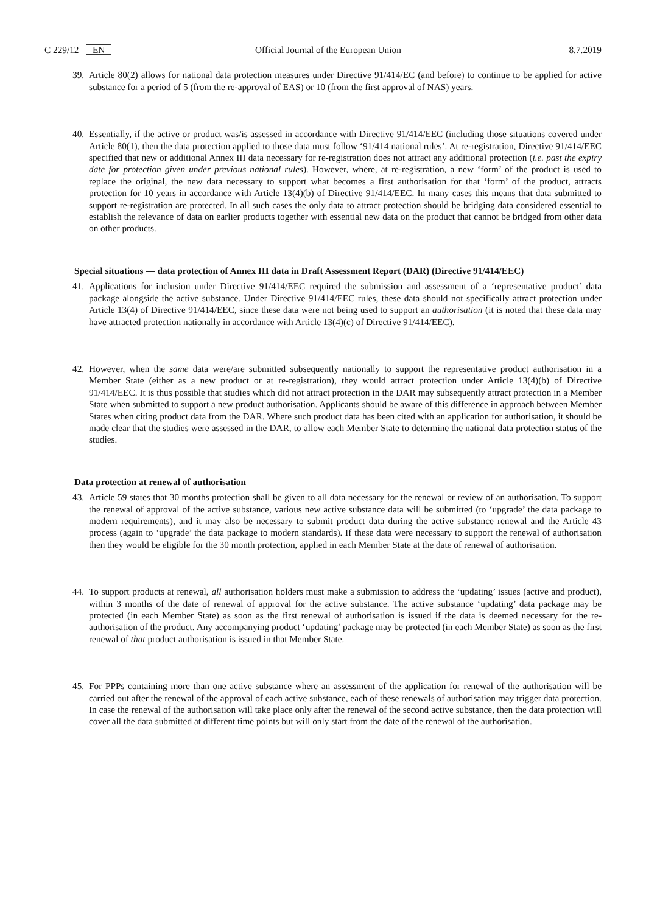C 229/12 EN Official Journal of the European Union 8.7.2019
39. Article 80(2) allows for national data protection measures under Directive 91/414/EC (and before) to continue to be applied for active substance for a period of 5 (from the re-approval of EAS) or 10 (from the first approval of NAS) years.
40. Essentially, if the active or product was/is assessed in accordance with Directive 91/414/EEC (including those situations covered under Article 80(1), then the data protection applied to those data must follow ‘91/414 national rules’. At re-registration, Directive 91/414/EEC specified that new or additional Annex III data necessary for re-registration does not attract any additional protection (i.e. past the expiry date for protection given under previous national rules). However, where, at re-registration, a new ‘form’ of the product is used to replace the original, the new data necessary to support what becomes a first authorisation for that ‘form’ of the product, attracts protection for 10 years in accordance with Article 13(4)(b) of Directive 91/414/EEC. In many cases this means that data submitted to support re-registration are protected. In all such cases the only data to attract protection should be bridging data considered essential to establish the relevance of data on earlier products together with essential new data on the product that cannot be bridged from other data on other products.
Special situations — data protection of Annex III data in Draft Assessment Report (DAR) (Directive 91/414/EEC)
41. Applications for inclusion under Directive 91/414/EEC required the submission and assessment of a ‘representative product’ data package alongside the active substance. Under Directive 91/414/EEC rules, these data should not specifically attract protection under Article 13(4) of Directive 91/414/EEC, since these data were not being used to support an authorisation (it is noted that these data may have attracted protection nationally in accordance with Article 13(4)(c) of Directive 91/414/EEC).
42. However, when the same data were/are submitted subsequently nationally to support the representative product authorisation in a Member State (either as a new product or at re-registration), they would attract protection under Article 13(4)(b) of Directive 91/414/EEC. It is thus possible that studies which did not attract protection in the DAR may subsequently attract protection in a Member State when submitted to support a new product authorisation. Applicants should be aware of this difference in approach between Member States when citing product data from the DAR. Where such product data has been cited with an application for authorisation, it should be made clear that the studies were assessed in the DAR, to allow each Member State to determine the national data protection status of the studies.
Data protection at renewal of authorisation
43. Article 59 states that 30 months protection shall be given to all data necessary for the renewal or review of an authorisation. To support the renewal of approval of the active substance, various new active substance data will be submitted (to ‘upgrade’ the data package to modern requirements), and it may also be necessary to submit product data during the active substance renewal and the Article 43 process (again to ‘upgrade’ the data package to modern standards). If these data were necessary to support the renewal of authorisation then they would be eligible for the 30 month protection, applied in each Member State at the date of renewal of authorisation.
44. To support products at renewal, all authorisation holders must make a submission to address the ‘updating’ issues (active and product), within 3 months of the date of renewal of approval for the active substance. The active substance ‘updating’ data package may be protected (in each Member State) as soon as the first renewal of authorisation is issued if the data is deemed necessary for the re-authorisation of the product. Any accompanying product ‘updating’ package may be protected (in each Member State) as soon as the first renewal of that product authorisation is issued in that Member State.
45. For PPPs containing more than one active substance where an assessment of the application for renewal of the authorisation will be carried out after the renewal of the approval of each active substance, each of these renewals of authorisation may trigger data protection. In case the renewal of the authorisation will take place only after the renewal of the second active substance, then the data protection will cover all the data submitted at different time points but will only start from the date of the renewal of the authorisation.